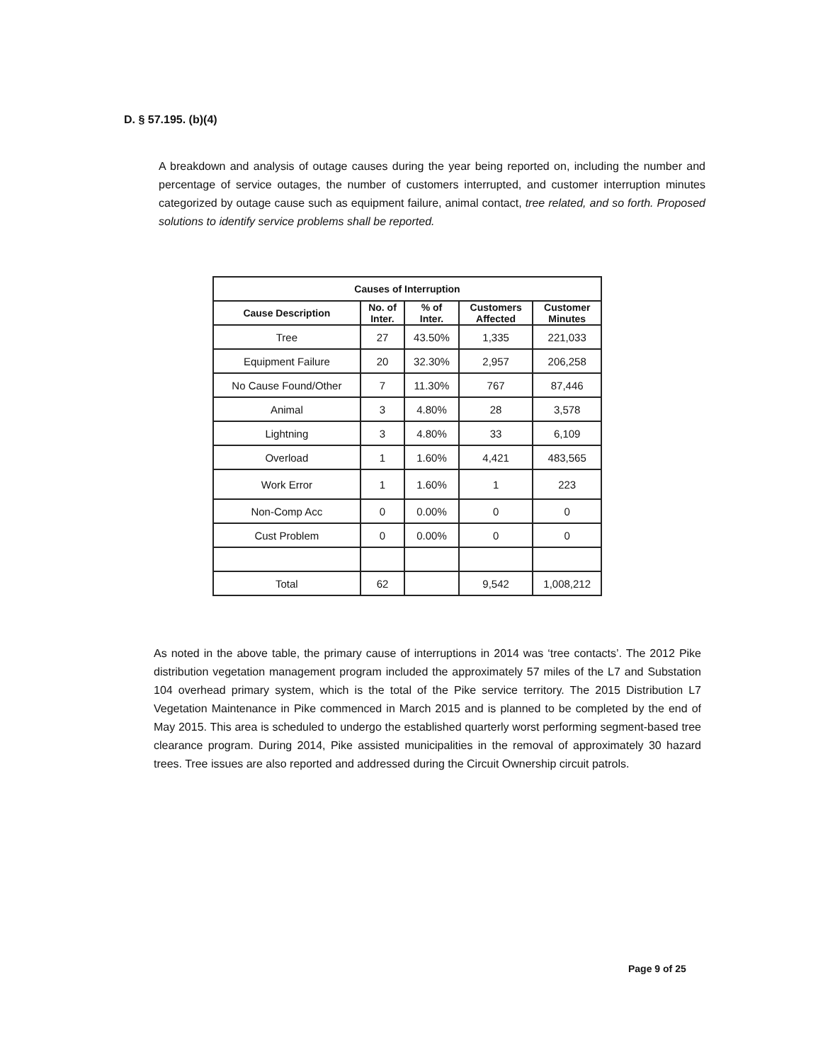D. § 57.195. (b)(4)
A breakdown and analysis of outage causes during the year being reported on, including the number and percentage of service outages, the number of customers interrupted, and customer interruption minutes categorized by outage cause such as equipment failure, animal contact, tree related, and so forth. Proposed solutions to identify service problems shall be reported.
| Causes of Interruption | | | | |
| --- | --- | --- | --- | --- |
| Cause Description | No. of Inter. | % of Inter. | Customers Affected | Customer Minutes |
| Tree | 27 | 43.50% | 1,335 | 221,033 |
| Equipment Failure | 20 | 32.30% | 2,957 | 206,258 |
| No Cause Found/Other | 7 | 11.30% | 767 | 87,446 |
| Animal | 3 | 4.80% | 28 | 3,578 |
| Lightning | 3 | 4.80% | 33 | 6,109 |
| Overload | 1 | 1.60% | 4,421 | 483,565 |
| Work Error | 1 | 1.60% | 1 | 223 |
| Non-Comp Acc | 0 | 0.00% | 0 | 0 |
| Cust Problem | 0 | 0.00% | 0 | 0 |
| Total | 62 | | 9,542 | 1,008,212 |
As noted in the above table, the primary cause of interruptions in 2014 was ‘tree contacts’. The 2012 Pike distribution vegetation management program included the approximately 57 miles of the L7 and Substation 104 overhead primary system, which is the total of the Pike service territory. The 2015 Distribution L7 Vegetation Maintenance in Pike commenced in March 2015 and is planned to be completed by the end of May 2015. This area is scheduled to undergo the established quarterly worst performing segment-based tree clearance program. During 2014, Pike assisted municipalities in the removal of approximately 30 hazard trees. Tree issues are also reported and addressed during the Circuit Ownership circuit patrols.
Page 9 of 25